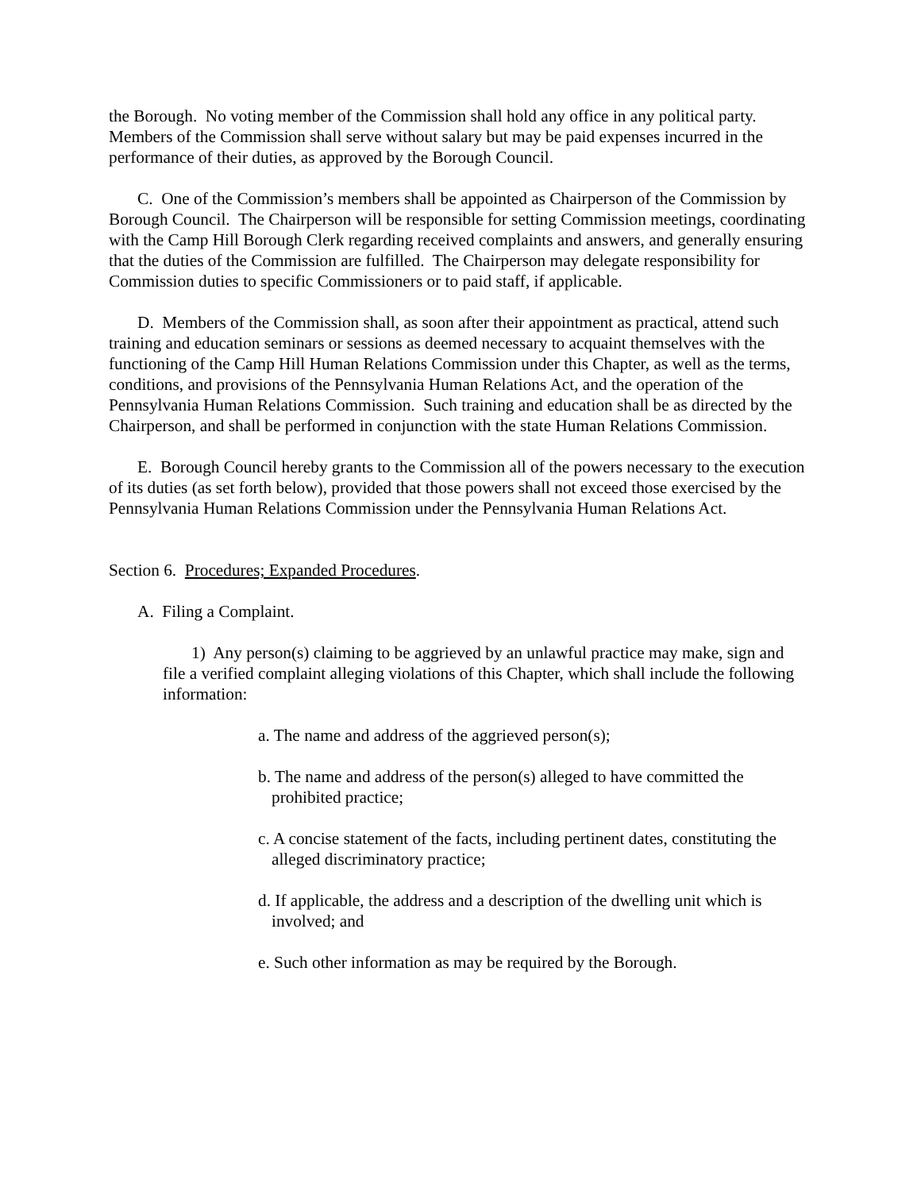the Borough. No voting member of the Commission shall hold any office in any political party. Members of the Commission shall serve without salary but may be paid expenses incurred in the performance of their duties, as approved by the Borough Council.
C. One of the Commission’s members shall be appointed as Chairperson of the Commission by Borough Council. The Chairperson will be responsible for setting Commission meetings, coordinating with the Camp Hill Borough Clerk regarding received complaints and answers, and generally ensuring that the duties of the Commission are fulfilled. The Chairperson may delegate responsibility for Commission duties to specific Commissioners or to paid staff, if applicable.
D. Members of the Commission shall, as soon after their appointment as practical, attend such training and education seminars or sessions as deemed necessary to acquaint themselves with the functioning of the Camp Hill Human Relations Commission under this Chapter, as well as the terms, conditions, and provisions of the Pennsylvania Human Relations Act, and the operation of the Pennsylvania Human Relations Commission. Such training and education shall be as directed by the Chairperson, and shall be performed in conjunction with the state Human Relations Commission.
E. Borough Council hereby grants to the Commission all of the powers necessary to the execution of its duties (as set forth below), provided that those powers shall not exceed those exercised by the Pennsylvania Human Relations Commission under the Pennsylvania Human Relations Act.
Section 6. Procedures; Expanded Procedures.
A. Filing a Complaint.
1) Any person(s) claiming to be aggrieved by an unlawful practice may make, sign and file a verified complaint alleging violations of this Chapter, which shall include the following information:
a. The name and address of the aggrieved person(s);
b. The name and address of the person(s) alleged to have committed the prohibited practice;
c. A concise statement of the facts, including pertinent dates, constituting the alleged discriminatory practice;
d. If applicable, the address and a description of the dwelling unit which is involved; and
e. Such other information as may be required by the Borough.